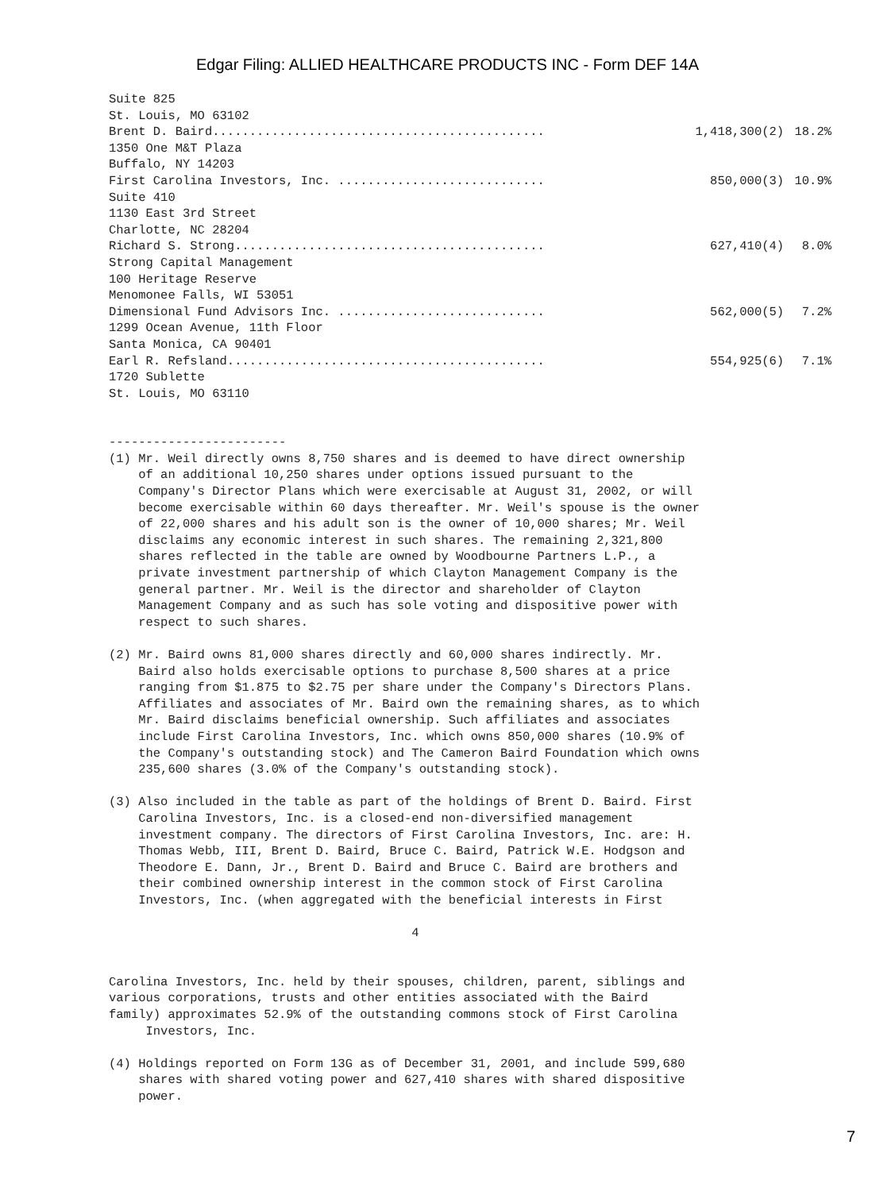Edgar Filing: ALLIED HEALTHCARE PRODUCTS INC - Form DEF 14A
| Suite 825 | | |
| St. Louis, MO 63102 | | |
| Brent D. Baird............................................. | 1,418,300(2) | 18.2% |
| 1350 One M&T Plaza | | |
| Buffalo, NY 14203 | | |
| First Carolina Investors, Inc. ............................ | 850,000(3) | 10.9% |
| Suite 410 | | |
| 1130 East 3rd Street | | |
| Charlotte, NC 28204 | | |
| Richard S. Strong.......................................... | 627,410(4) | 8.0% |
| Strong Capital Management | | |
| 100 Heritage Reserve | | |
| Menomonee Falls, WI 53051 | | |
| Dimensional Fund Advisors Inc. ............................ | 562,000(5) | 7.2% |
| 1299 Ocean Avenue, 11th Floor | | |
| Santa Monica, CA 90401 | | |
| Earl R. Refsland........................................... | 554,925(6) | 7.1% |
| 1720 Sublette | | |
| St. Louis, MO 63110 | | |
------------------------ (1) Mr. Weil directly owns 8,750 shares and is deemed to have direct ownership of an additional 10,250 shares under options issued pursuant to the Company's Director Plans which were exercisable at August 31, 2002, or will become exercisable within 60 days thereafter. Mr. Weil's spouse is the owner of 22,000 shares and his adult son is the owner of 10,000 shares; Mr. Weil disclaims any economic interest in such shares. The remaining 2,321,800 shares reflected in the table are owned by Woodbourne Partners L.P., a private investment partnership of which Clayton Management Company is the general partner. Mr. Weil is the director and shareholder of Clayton Management Company and as such has sole voting and dispositive power with respect to such shares. (2) Mr. Baird owns 81,000 shares directly and 60,000 shares indirectly. Mr. Baird also holds exercisable options to purchase 8,500 shares at a price ranging from $1.875 to $2.75 per share under the Company's Directors Plans. Affiliates and associates of Mr. Baird own the remaining shares, as to which Mr. Baird disclaims beneficial ownership. Such affiliates and associates include First Carolina Investors, Inc. which owns 850,000 shares (10.9% of the Company's outstanding stock) and The Cameron Baird Foundation which owns 235,600 shares (3.0% of the Company's outstanding stock). (3) Also included in the table as part of the holdings of Brent D. Baird. First Carolina Investors, Inc. is a closed-end non-diversified management investment company. The directors of First Carolina Investors, Inc. are: H. Thomas Webb, III, Brent D. Baird, Bruce C. Baird, Patrick W.E. Hodgson and Theodore E. Dann, Jr., Brent D. Baird and Bruce C. Baird are brothers and their combined ownership interest in the common stock of First Carolina Investors, Inc. (when aggregated with the beneficial interests in First 4 Carolina Investors, Inc. held by their spouses, children, parent, siblings and various corporations, trusts and other entities associated with the Baird family) approximates 52.9% of the outstanding commons stock of First Carolina Investors, Inc. (4) Holdings reported on Form 13G as of December 31, 2001, and include 599,680 shares with shared voting power and 627,410 shares with shared dispositive power.
7